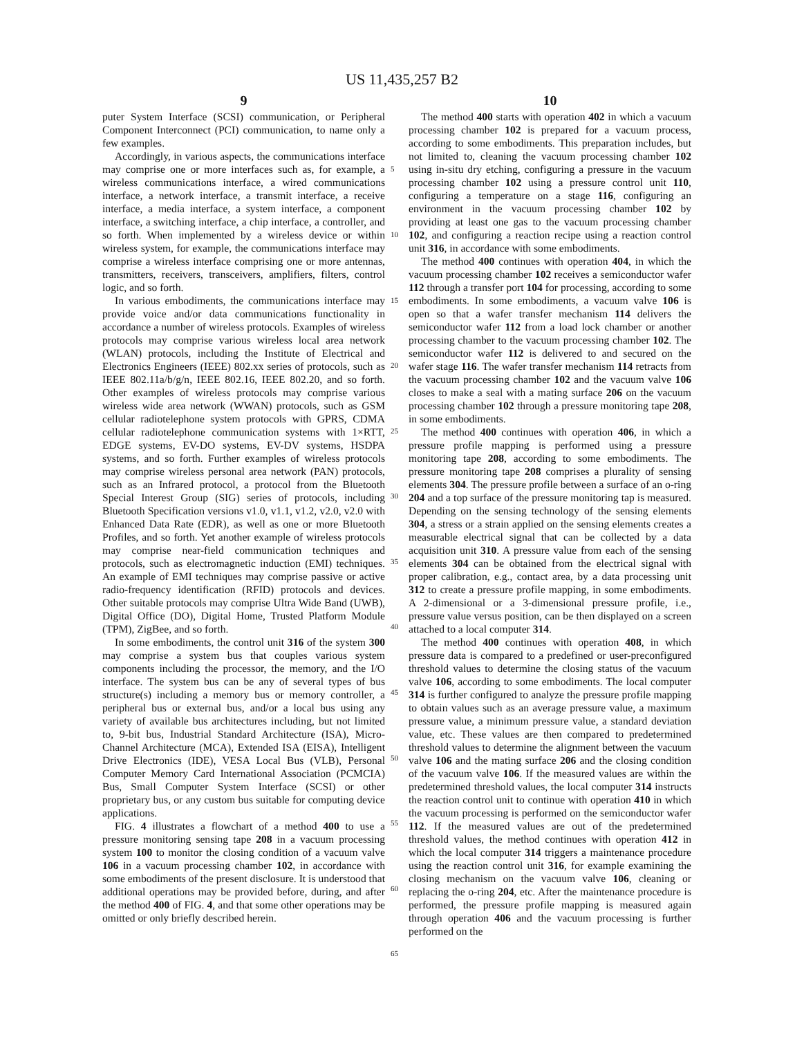US 11,435,257 B2
9
puter System Interface (SCSI) communication, or Peripheral Component Interconnect (PCI) communication, to name only a few examples.
Accordingly, in various aspects, the communications interface may comprise one or more interfaces such as, for example, a wireless communications interface, a wired communications interface, a network interface, a transmit interface, a receive interface, a media interface, a system interface, a component interface, a switching interface, a chip interface, a controller, and so forth. When implemented by a wireless device or within wireless system, for example, the communications interface may comprise a wireless interface comprising one or more antennas, transmitters, receivers, transceivers, amplifiers, filters, control logic, and so forth.
In various embodiments, the communications interface may provide voice and/or data communications functionality in accordance a number of wireless protocols. Examples of wireless protocols may comprise various wireless local area network (WLAN) protocols, including the Institute of Electrical and Electronics Engineers (IEEE) 802.xx series of protocols, such as IEEE 802.11a/b/g/n, IEEE 802.16, IEEE 802.20, and so forth. Other examples of wireless protocols may comprise various wireless wide area network (WWAN) protocols, such as GSM cellular radiotelephone system protocols with GPRS, CDMA cellular radiotelephone communication systems with 1×RTT, EDGE systems, EV-DO systems, EV-DV systems, HSDPA systems, and so forth. Further examples of wireless protocols may comprise wireless personal area network (PAN) protocols, such as an Infrared protocol, a protocol from the Bluetooth Special Interest Group (SIG) series of protocols, including Bluetooth Specification versions v1.0, v1.1, v1.2, v2.0, v2.0 with Enhanced Data Rate (EDR), as well as one or more Bluetooth Profiles, and so forth. Yet another example of wireless protocols may comprise near-field communication techniques and protocols, such as electromagnetic induction (EMI) techniques. An example of EMI techniques may comprise passive or active radio-frequency identification (RFID) protocols and devices. Other suitable protocols may comprise Ultra Wide Band (UWB), Digital Office (DO), Digital Home, Trusted Platform Module (TPM), ZigBee, and so forth.
In some embodiments, the control unit 316 of the system 300 may comprise a system bus that couples various system components including the processor, the memory, and the I/O interface. The system bus can be any of several types of bus structure(s) including a memory bus or memory controller, a peripheral bus or external bus, and/or a local bus using any variety of available bus architectures including, but not limited to, 9-bit bus, Industrial Standard Architecture (ISA), Micro-Channel Architecture (MCA), Extended ISA (EISA), Intelligent Drive Electronics (IDE), VESA Local Bus (VLB), Personal Computer Memory Card International Association (PCMCIA) Bus, Small Computer System Interface (SCSI) or other proprietary bus, or any custom bus suitable for computing device applications.
FIG. 4 illustrates a flowchart of a method 400 to use a pressure monitoring sensing tape 208 in a vacuum processing system 100 to monitor the closing condition of a vacuum valve 106 in a vacuum processing chamber 102, in accordance with some embodiments of the present disclosure. It is understood that additional operations may be provided before, during, and after the method 400 of FIG. 4, and that some other operations may be omitted or only briefly described herein.
10
The method 400 starts with operation 402 in which a vacuum processing chamber 102 is prepared for a vacuum process, according to some embodiments. This preparation includes, but not limited to, cleaning the vacuum processing chamber 102 using in-situ dry etching, configuring a pressure in the vacuum processing chamber 102 using a pressure control unit 110, configuring a temperature on a stage 116, configuring an environment in the vacuum processing chamber 102 by providing at least one gas to the vacuum processing chamber 102, and configuring a reaction recipe using a reaction control unit 316, in accordance with some embodiments.
The method 400 continues with operation 404, in which the vacuum processing chamber 102 receives a semiconductor wafer 112 through a transfer port 104 for processing, according to some embodiments. In some embodiments, a vacuum valve 106 is open so that a wafer transfer mechanism 114 delivers the semiconductor wafer 112 from a load lock chamber or another processing chamber to the vacuum processing chamber 102. The semiconductor wafer 112 is delivered to and secured on the wafer stage 116. The wafer transfer mechanism 114 retracts from the vacuum processing chamber 102 and the vacuum valve 106 closes to make a seal with a mating surface 206 on the vacuum processing chamber 102 through a pressure monitoring tape 208, in some embodiments.
The method 400 continues with operation 406, in which a pressure profile mapping is performed using a pressure monitoring tape 208, according to some embodiments. The pressure monitoring tape 208 comprises a plurality of sensing elements 304. The pressure profile between a surface of an o-ring 204 and a top surface of the pressure monitoring tap is measured. Depending on the sensing technology of the sensing elements 304, a stress or a strain applied on the sensing elements creates a measurable electrical signal that can be collected by a data acquisition unit 310. A pressure value from each of the sensing elements 304 can be obtained from the electrical signal with proper calibration, e.g., contact area, by a data processing unit 312 to create a pressure profile mapping, in some embodiments. A 2-dimensional or a 3-dimensional pressure profile, i.e., pressure value versus position, can be then displayed on a screen attached to a local computer 314.
The method 400 continues with operation 408, in which pressure data is compared to a predefined or user-preconfigured threshold values to determine the closing status of the vacuum valve 106, according to some embodiments. The local computer 314 is further configured to analyze the pressure profile mapping to obtain values such as an average pressure value, a maximum pressure value, a minimum pressure value, a standard deviation value, etc. These values are then compared to predetermined threshold values to determine the alignment between the vacuum valve 106 and the mating surface 206 and the closing condition of the vacuum valve 106. If the measured values are within the predetermined threshold values, the local computer 314 instructs the reaction control unit to continue with operation 410 in which the vacuum processing is performed on the semiconductor wafer 112. If the measured values are out of the predetermined threshold values, the method continues with operation 412 in which the local computer 314 triggers a maintenance procedure using the reaction control unit 316, for example examining the closing mechanism on the vacuum valve 106, cleaning or replacing the o-ring 204, etc. After the maintenance procedure is performed, the pressure profile mapping is measured again through operation 406 and the vacuum processing is further performed on the
5
10
15
20
25
30
35
40
45
50
55
60
65